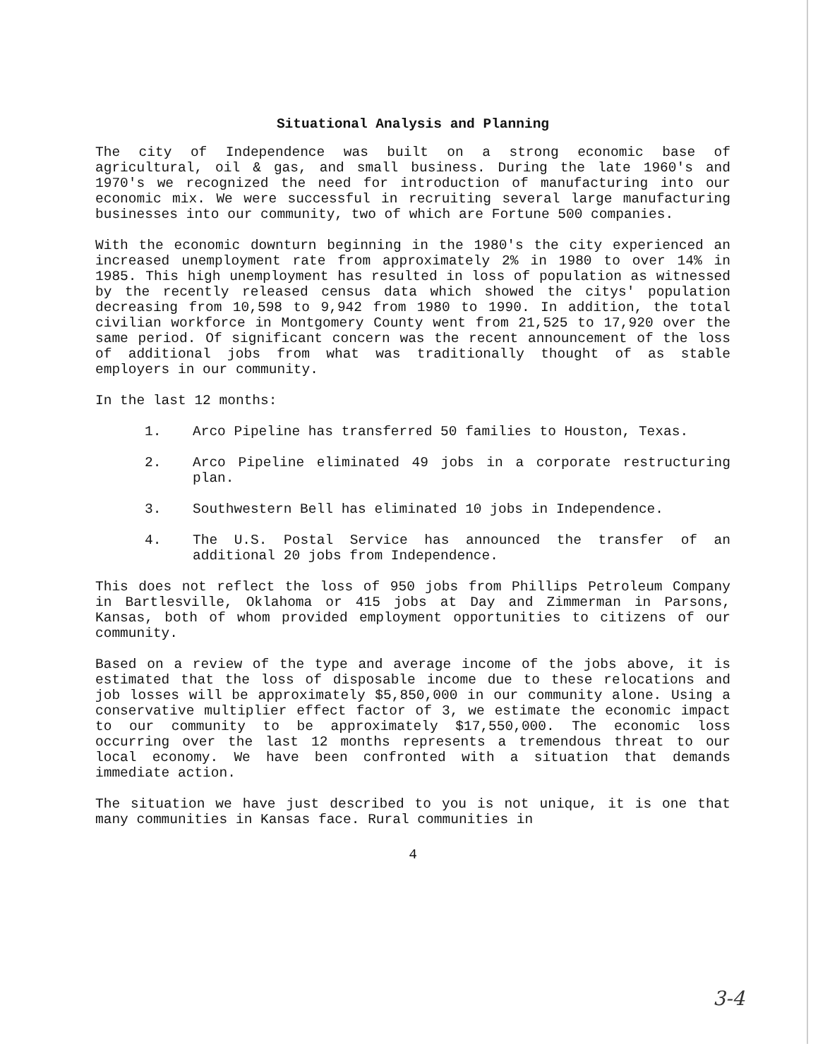Situational Analysis and Planning
The city of Independence was built on a strong economic base of agricultural, oil & gas, and small business. During the late 1960's and 1970's we recognized the need for introduction of manufacturing into our economic mix. We were successful in recruiting several large manufacturing businesses into our community, two of which are Fortune 500 companies.
With the economic downturn beginning in the 1980's the city experienced an increased unemployment rate from approximately 2% in 1980 to over 14% in 1985. This high unemployment has resulted in loss of population as witnessed by the recently released census data which showed the citys' population decreasing from 10,598 to 9,942 from 1980 to 1990. In addition, the total civilian workforce in Montgomery County went from 21,525 to 17,920 over the same period. Of significant concern was the recent announcement of the loss of additional jobs from what was traditionally thought of as stable employers in our community.
In the last 12 months:
1. Arco Pipeline has transferred 50 families to Houston, Texas.
2. Arco Pipeline eliminated 49 jobs in a corporate restructuring plan.
3. Southwestern Bell has eliminated 10 jobs in Independence.
4. The U.S. Postal Service has announced the transfer of an additional 20 jobs from Independence.
This does not reflect the loss of 950 jobs from Phillips Petroleum Company in Bartlesville, Oklahoma or 415 jobs at Day and Zimmerman in Parsons, Kansas, both of whom provided employment opportunities to citizens of our community.
Based on a review of the type and average income of the jobs above, it is estimated that the loss of disposable income due to these relocations and job losses will be approximately $5,850,000 in our community alone. Using a conservative multiplier effect factor of 3, we estimate the economic impact to our community to be approximately $17,550,000. The economic loss occurring over the last 12 months represents a tremendous threat to our local economy. We have been confronted with a situation that demands immediate action.
The situation we have just described to you is not unique, it is one that many communities in Kansas face. Rural communities in
4
3-4